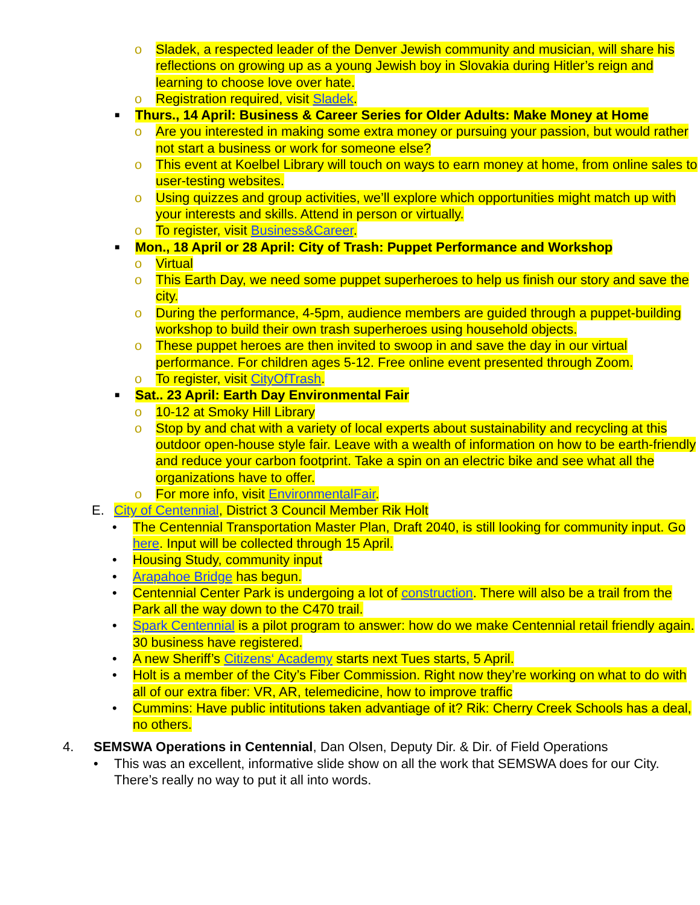o Sladek, a respected leader of the Denver Jewish community and musician, will share his reflections on growing up as a young Jewish boy in Slovakia during Hitler’s reign and learning to choose love over hate.
o Registration required, visit Sladek.
■ Thurs., 14 April: Business & Career Series for Older Adults: Make Money at Home
o Are you interested in making some extra money or pursuing your passion, but would rather not start a business or work for someone else?
o This event at Koelbel Library will touch on ways to earn money at home, from online sales to user-testing websites.
o Using quizzes and group activities, we’ll explore which opportunities might match up with your interests and skills. Attend in person or virtually.
o To register, visit Business&Career.
■ Mon., 18 April or 28 April: City of Trash: Puppet Performance and Workshop
o Virtual
o This Earth Day, we need some puppet superheroes to help us finish our story and save the city.
o During the performance, 4-5pm, audience members are guided through a puppet-building workshop to build their own trash superheroes using household objects.
o These puppet heroes are then invited to swoop in and save the day in our virtual performance. For children ages 5-12. Free online event presented through Zoom.
o To register, visit CityOfTrash.
■ Sat.. 23 April: Earth Day Environmental Fair
o 10-12 at Smoky Hill Library
o Stop by and chat with a variety of local experts about sustainability and recycling at this outdoor open-house style fair. Leave with a wealth of information on how to be earth-friendly and reduce your carbon footprint. Take a spin on an electric bike and see what all the organizations have to offer.
o For more info, visit EnvironmentalFair.
E. City of Centennial, District 3 Council Member Rik Holt
• The Centennial Transportation Master Plan, Draft 2040, is still looking for community input. Go here. Input will be collected through 15 April.
• Housing Study, community input
• Arapahoe Bridge has begun.
• Centennial Center Park is undergoing a lot of construction. There will also be a trail from the Park all the way down to the C470 trail.
• Spark Centennial is a pilot program to answer: how do we make Centennial retail friendly again. 30 business have registered.
• A new Sheriff’s Citizens‘ Academy starts next Tues starts, 5 April.
• Holt is a member of the City’s Fiber Commission. Right now they’re working on what to do with all of our extra fiber: VR, AR, telemedicine, how to improve traffic
• Cummins: Have public intitutions taken advantiage of it? Rik: Cherry Creek Schools has a deal, no others.
4. SEMSWA Operations in Centennial, Dan Olsen, Deputy Dir. & Dir. of Field Operations
• This was an excellent, informative slide show on all the work that SEMSWA does for our City. There’s really no way to put it all into words.